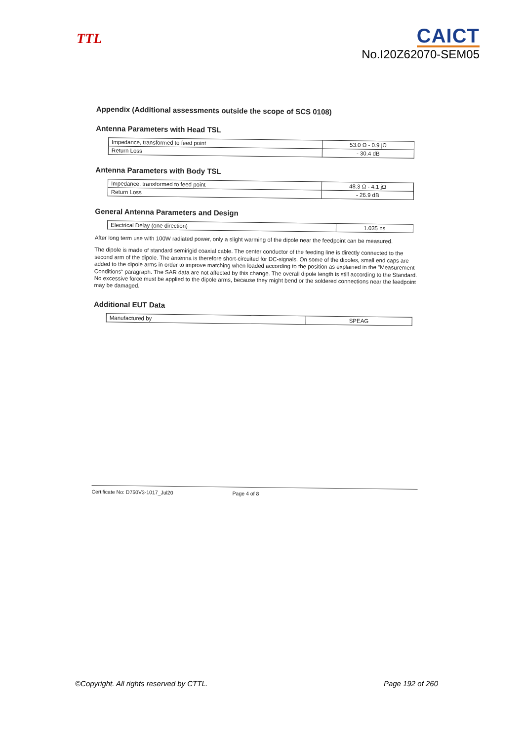TTL
CAICT
No.I20Z62070-SEM05
Appendix (Additional assessments outside the scope of SCS 0108)
Antenna Parameters with Head TSL
| Impedance, transformed to feed point | 53.0 Ω - 0.9 jΩ |
| Return Loss | - 30.4 dB |
Antenna Parameters with Body TSL
| Impedance, transformed to feed point | 48.3 Ω - 4.1 jΩ |
| Return Loss | - 26.9 dB |
General Antenna Parameters and Design
| Electrical Delay (one direction) | 1.035 ns |
After long term use with 100W radiated power, only a slight warming of the dipole near the feedpoint can be measured.
The dipole is made of standard semirigid coaxial cable. The center conductor of the feeding line is directly connected to the second arm of the dipole. The antenna is therefore short-circuited for DC-signals. On some of the dipoles, small end caps are added to the dipole arms in order to improve matching when loaded according to the position as explained in the "Measurement Conditions" paragraph. The SAR data are not affected by this change. The overall dipole length is still according to the Standard.
No excessive force must be applied to the dipole arms, because they might bend or the soldered connections near the feedpoint may be damaged.
Additional EUT Data
| Manufactured by | SPEAG |
Certificate No: D750V3-1017_Jul20 Page 4 of 8
©Copyright. All rights reserved by CTTL. Page 192 of 260